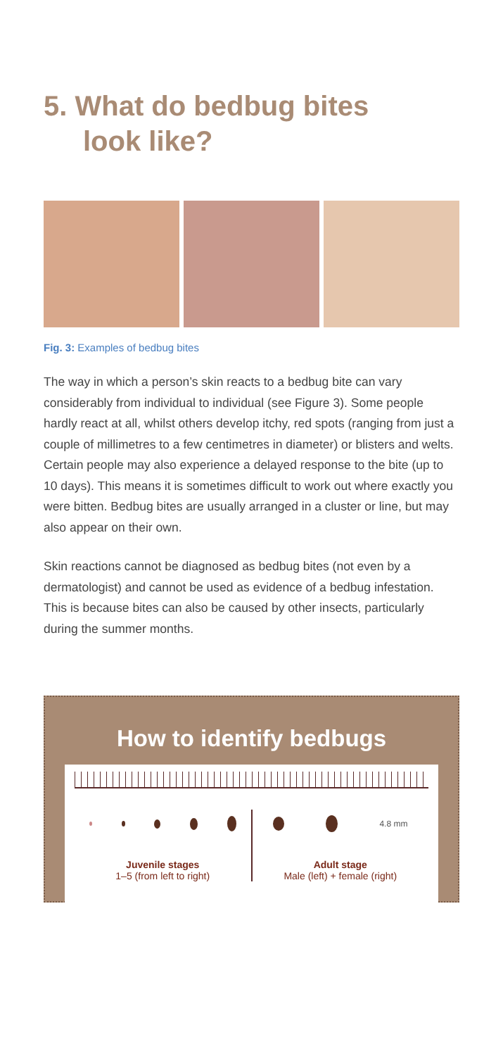5. What do bedbug bites
look like?
Fig. 3: Examples of bedbug bites
The way in which a person’s skin reacts to a bedbug bite can vary considerably from individual to individual (see Figure 3). Some people hardly react at all, whilst others develop itchy, red spots (ranging from just a couple of millimetres to a few centimetres in diameter) or blisters and welts. Certain people may also experience a delayed response to the bite (up to 10 days). This means it is sometimes difficult to work out where exactly you were bitten. Bedbug bites are usually arranged in a cluster or line, but may also appear on their own.
Skin reactions cannot be diagnosed as bedbug bites (not even by a dermatologist) and cannot be used as evidence of a bedbug infestation. This is because bites can also be caused by other insects, particularly during the summer months.
How to identify bedbugs
Juvenile stages
1–5 (from left to right)
4.8 mm
Adult stage
Male (left) + female (right)